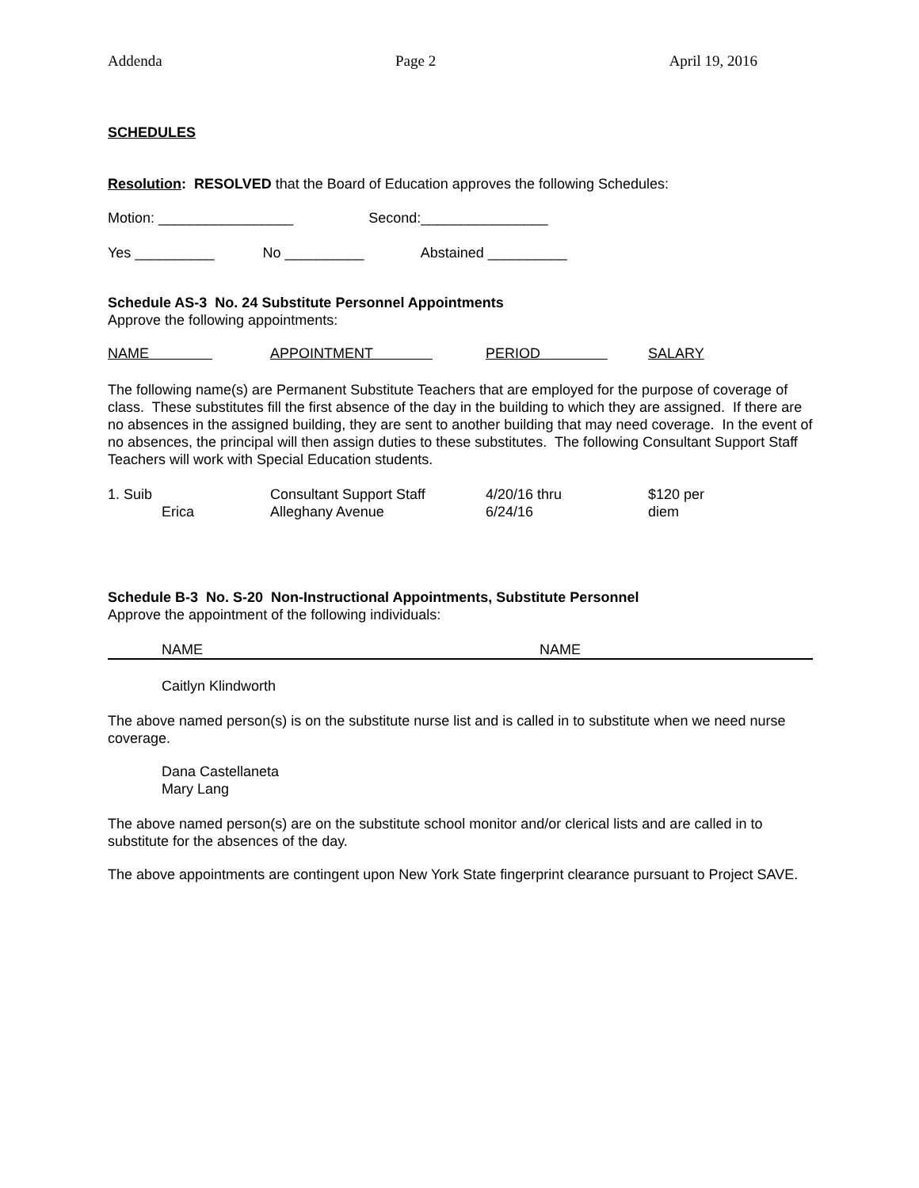Addenda Page 2 April 19, 2016
SCHEDULES
Resolution: RESOLVED that the Board of Education approves the following Schedules:
Motion: _________________ Second:________________
Yes __________ No __________ Abstained __________
Schedule AS-3 No. 24 Substitute Personnel Appointments
Approve the following appointments:
| NAME | APPOINTMENT | PERIOD | SALARY |
| --- | --- | --- | --- |
The following name(s) are Permanent Substitute Teachers that are employed for the purpose of coverage of class. These substitutes fill the first absence of the day in the building to which they are assigned. If there are no absences in the assigned building, they are sent to another building that may need coverage. In the event of no absences, the principal will then assign duties to these substitutes. The following Consultant Support Staff Teachers will work with Special Education students.
| 1. Suib Erica | Consultant Support Staff Alleghany Avenue | 4/20/16 thru 6/24/16 | $120 per diem |
Schedule B-3 No. S-20 Non-Instructional Appointments, Substitute Personnel
Approve the appointment of the following individuals:
| NAME | NAME |
| --- | --- |
Caitlyn Klindworth
The above named person(s) is on the substitute nurse list and is called in to substitute when we need nurse coverage.
Dana Castellaneta
Mary Lang
The above named person(s) are on the substitute school monitor and/or clerical lists and are called in to substitute for the absences of the day.
The above appointments are contingent upon New York State fingerprint clearance pursuant to Project SAVE.